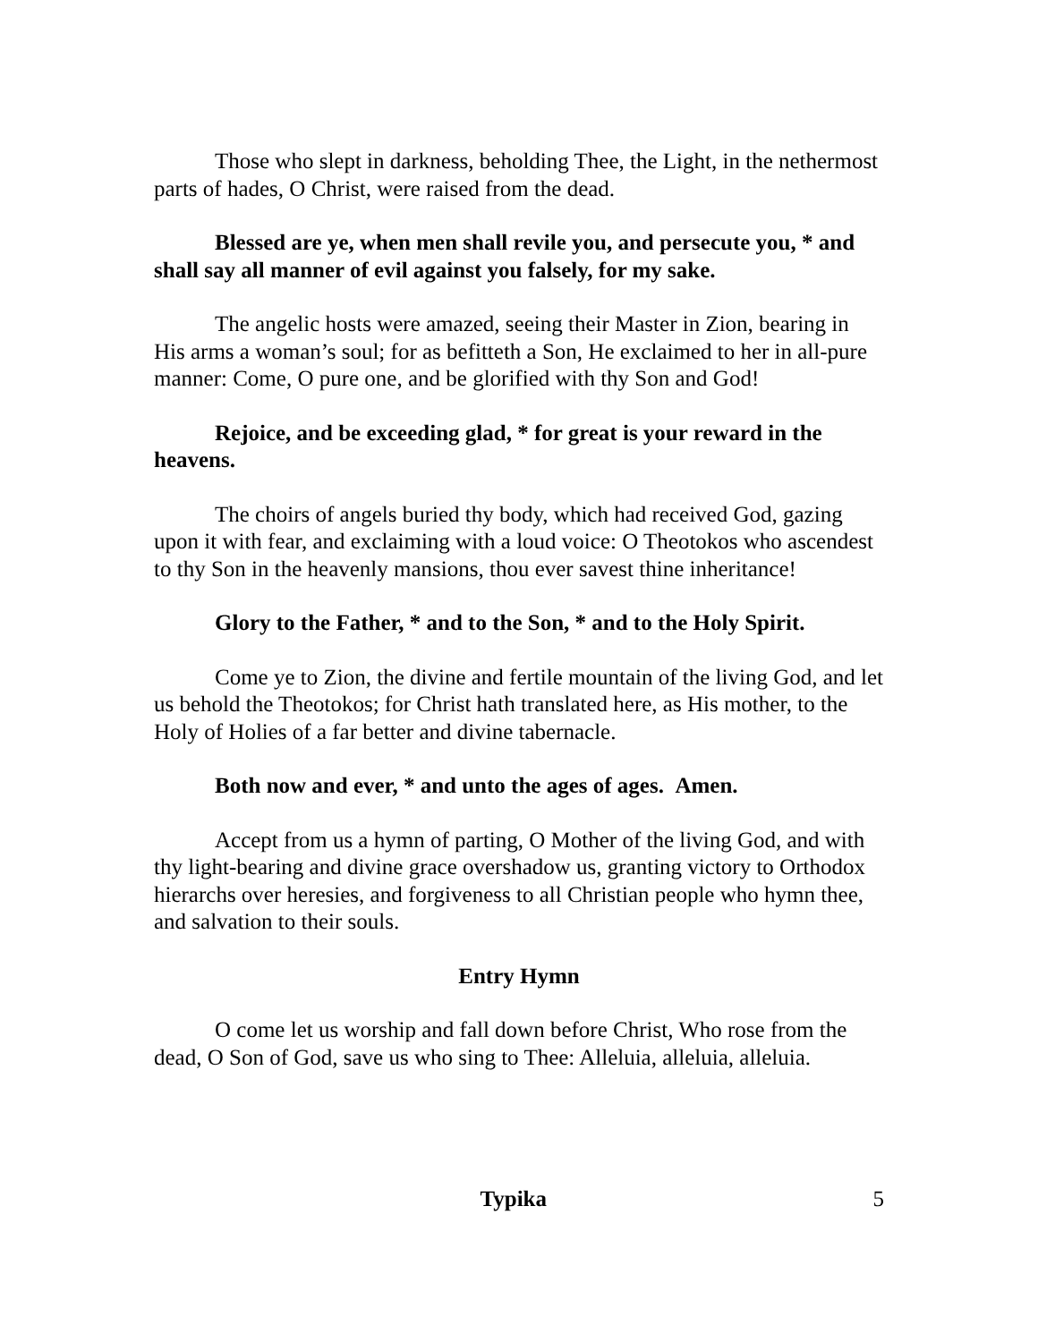Those who slept in darkness, beholding Thee, the Light, in the nethermost parts of hades, O Christ, were raised from the dead.
Blessed are ye, when men shall revile you, and persecute you, * and shall say all manner of evil against you falsely, for my sake.
The angelic hosts were amazed, seeing their Master in Zion, bearing in His arms a woman’s soul; for as befitteth a Son, He exclaimed to her in all-pure manner: Come, O pure one, and be glorified with thy Son and God!
Rejoice, and be exceeding glad, * for great is your reward in the heavens.
The choirs of angels buried thy body, which had received God, gazing upon it with fear, and exclaiming with a loud voice: O Theotokos who ascendest to thy Son in the heavenly mansions, thou ever savest thine inheritance!
Glory to the Father, * and to the Son, * and to the Holy Spirit.
Come ye to Zion, the divine and fertile mountain of the living God, and let us behold the Theotokos; for Christ hath translated here, as His mother, to the Holy of Holies of a far better and divine tabernacle.
Both now and ever, * and unto the ages of ages. Amen.
Accept from us a hymn of parting, O Mother of the living God, and with thy light-bearing and divine grace overshadow us, granting victory to Orthodox hierarchs over heresies, and forgiveness to all Christian people who hymn thee, and salvation to their souls.
Entry Hymn
O come let us worship and fall down before Christ, Who rose from the dead, O Son of God, save us who sing to Thee: Alleluia, alleluia, alleluia.
Typika 5